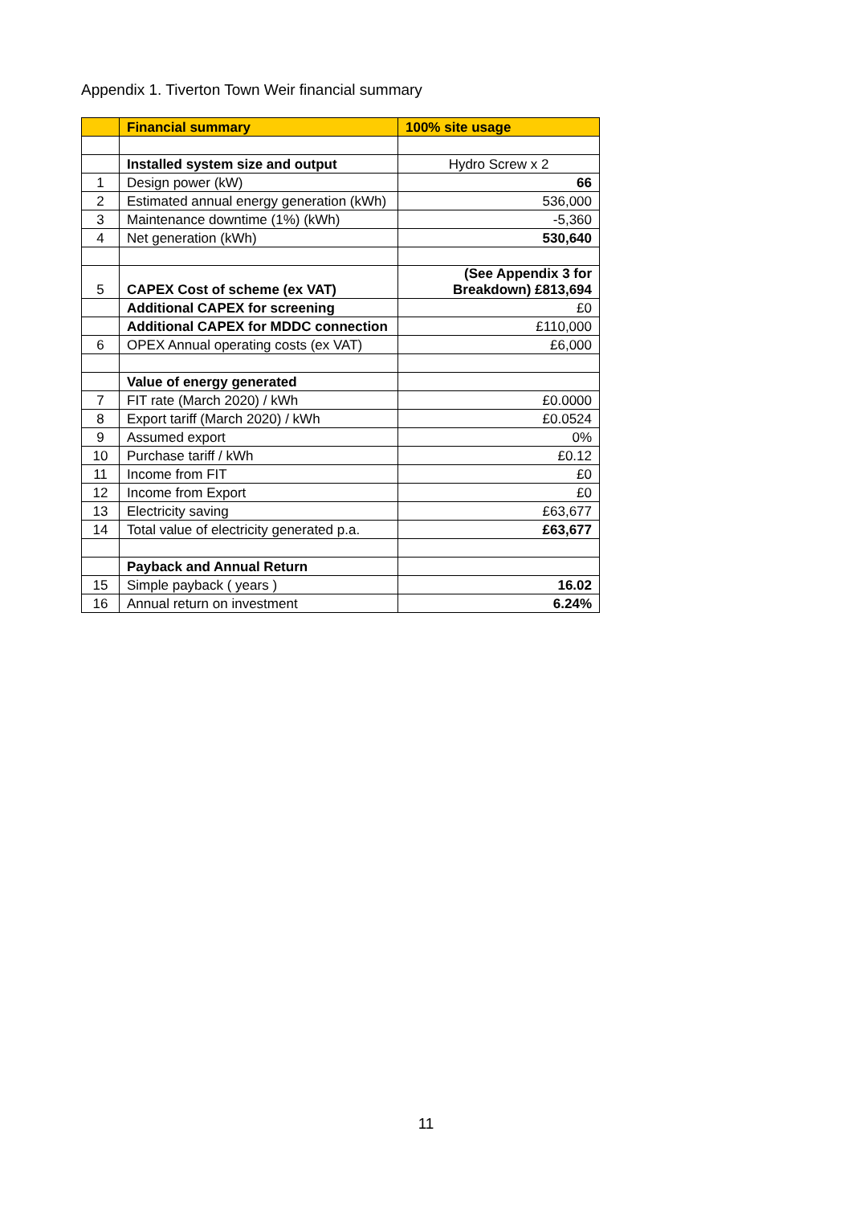Appendix 1. Tiverton Town Weir financial summary
| | Financial summary | 100% site usage |
| --- | --- | --- |
| | Installed system size and output | Hydro Screw x 2 |
| 1 | Design power (kW) | 66 |
| 2 | Estimated annual energy generation (kWh) | 536,000 |
| 3 | Maintenance downtime (1%) (kWh) | -5,360 |
| 4 | Net generation (kWh) | 530,640 |
| 5 | CAPEX Cost of scheme (ex VAT) | (See Appendix 3 for Breakdown) £813,694 |
| | Additional CAPEX for screening | £0 |
| | Additional CAPEX for MDDC connection | £110,000 |
| 6 | OPEX Annual operating costs (ex VAT) | £6,000 |
| | Value of energy generated | |
| 7 | FIT rate (March 2020) / kWh | £0.0000 |
| 8 | Export tariff (March 2020) / kWh | £0.0524 |
| 9 | Assumed export | 0% |
| 10 | Purchase tariff / kWh | £0.12 |
| 11 | Income from FIT | £0 |
| 12 | Income from Export | £0 |
| 13 | Electricity saving | £63,677 |
| 14 | Total value of electricity generated p.a. | £63,677 |
| | Payback and Annual Return | |
| 15 | Simple payback ( years ) | 16.02 |
| 16 | Annual return on investment | 6.24% |
11